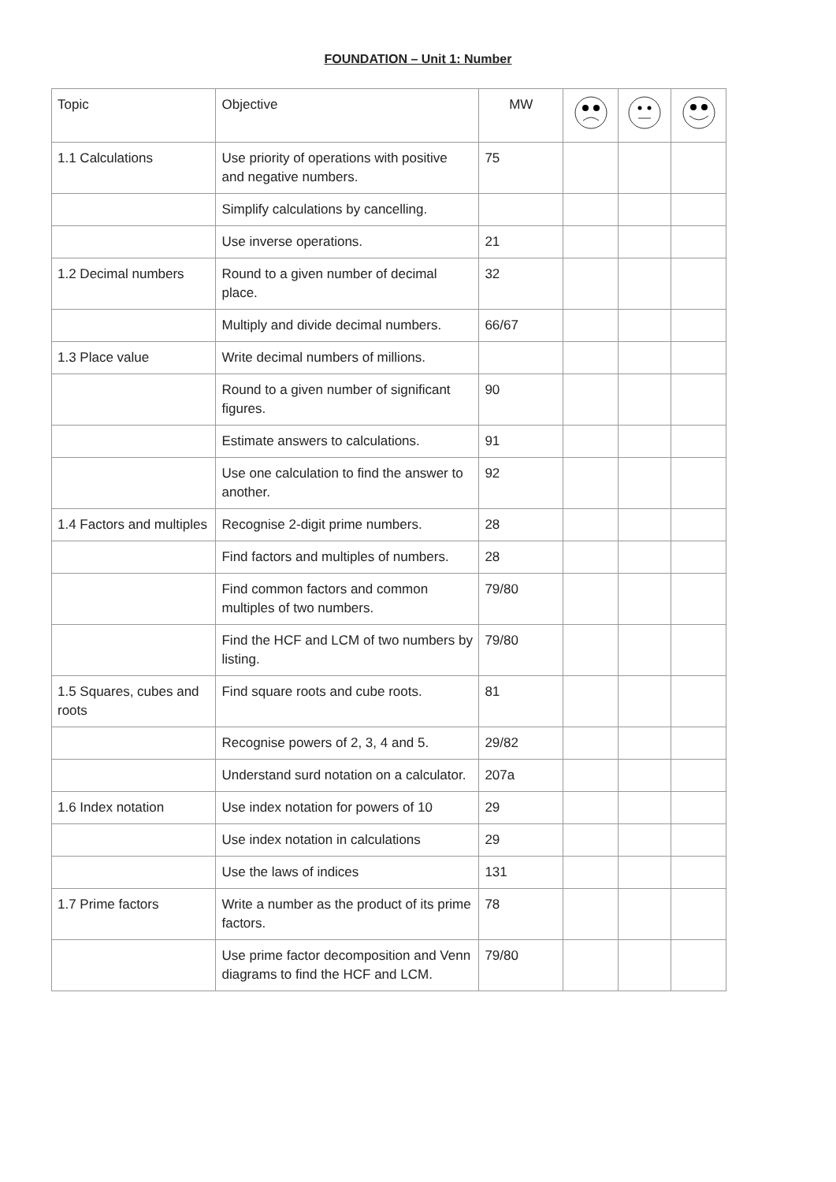FOUNDATION – Unit 1: Number
| Topic | Objective | MW | | | |
| --- | --- | --- | --- | --- | --- |
| 1.1 Calculations | Use priority of operations with positive and negative numbers. | 75 | | | |
| | Simplify calculations by cancelling. | | | | |
| | Use inverse operations. | 21 | | | |
| 1.2 Decimal numbers | Round to a given number of decimal place. | 32 | | | |
| | Multiply and divide decimal numbers. | 66/67 | | | |
| 1.3 Place value | Write decimal numbers of millions. | | | | |
| | Round to a given number of significant figures. | 90 | | | |
| | Estimate answers to calculations. | 91 | | | |
| | Use one calculation to find the answer to another. | 92 | | | |
| 1.4 Factors and multiples | Recognise 2-digit prime numbers. | 28 | | | |
| | Find factors and multiples of numbers. | 28 | | | |
| | Find common factors and common multiples of two numbers. | 79/80 | | | |
| | Find the HCF and LCM of two numbers by listing. | 79/80 | | | |
| 1.5 Squares, cubes and roots | Find square roots and cube roots. | 81 | | | |
| | Recognise powers of 2, 3, 4 and 5. | 29/82 | | | |
| | Understand surd notation on a calculator. | 207a | | | |
| 1.6 Index notation | Use index notation for powers of 10 | 29 | | | |
| | Use index notation in calculations | 29 | | | |
| | Use the laws of indices | 131 | | | |
| 1.7 Prime factors | Write a number as the product of its prime factors. | 78 | | | |
| | Use prime factor decomposition and Venn diagrams to find the HCF and LCM. | 79/80 | | | |